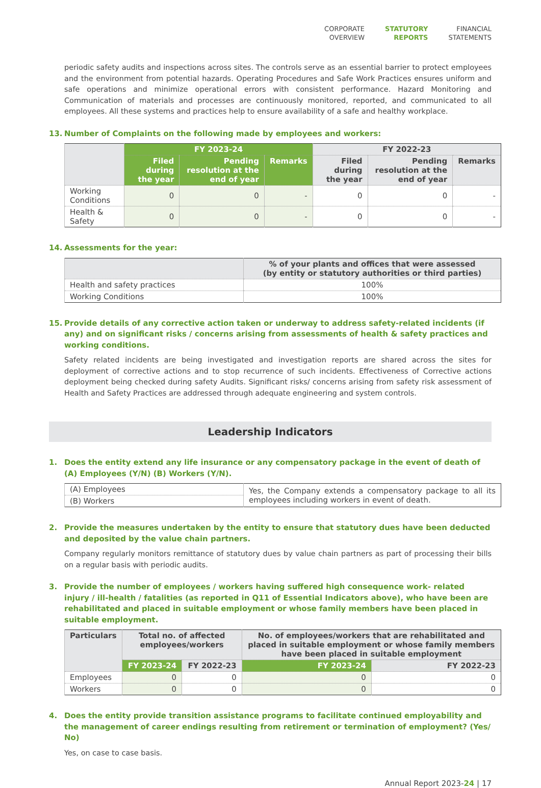CORPORATE
OVERVIEW
STATUTORY
REPORTS
FINANCIAL
STATEMENTS
periodic safety audits and inspections across sites. The controls serve as an essential barrier to protect employees and the environment from potential hazards. Operating Procedures and Safe Work Practices ensures uniform and safe operations and minimize operational errors with consistent performance. Hazard Monitoring and Communication of materials and processes are continuously monitored, reported, and communicated to all employees. All these systems and practices help to ensure availability of a safe and healthy workplace.
13. Number of Complaints on the following made by employees and workers:
| | FY 2023-24 | | | FY 2022-23 | | |
| --- | --- | --- | --- | --- | --- | --- |
| | Filed during the year | Pending resolution at the end of year | Remarks | Filed during the year | Pending resolution at the end of year | Remarks |
| Working Conditions | 0 | 0 | - | 0 | 0 | - |
| Health & Safety | 0 | 0 | - | 0 | 0 | - |
14. Assessments for the year:
| | % of your plants and offices that were assessed (by entity or statutory authorities or third parties) |
| --- | --- |
| Health and safety practices | 100% |
| Working Conditions | 100% |
15. Provide details of any corrective action taken or underway to address safety-related incidents (if any) and on significant risks / concerns arising from assessments of health & safety practices and working conditions.
Safety related incidents are being investigated and investigation reports are shared across the sites for deployment of corrective actions and to stop recurrence of such incidents. Effectiveness of Corrective actions deployment being checked during safety Audits. Significant risks/ concerns arising from safety risk assessment of Health and Safety Practices are addressed through adequate engineering and system controls.
Leadership Indicators
1. Does the entity extend any life insurance or any compensatory package in the event of death of (A) Employees (Y/N) (B) Workers (Y/N).
| (A) Employees | Yes, the Company extends a compensatory package to all its employees including workers in event of death. |
| (B) Workers | |
2. Provide the measures undertaken by the entity to ensure that statutory dues have been deducted and deposited by the value chain partners.
Company regularly monitors remittance of statutory dues by value chain partners as part of processing their bills on a regular basis with periodic audits.
3. Provide the number of employees / workers having suffered high consequence work- related injury / ill-health / fatalities (as reported in Q11 of Essential Indicators above), who have been are rehabilitated and placed in suitable employment or whose family members have been placed in suitable employment.
| Particulars | Total no. of affected employees/workers | | No. of employees/workers that are rehabilitated and placed in suitable employment or whose family members have been placed in suitable employment | |
| --- | --- | --- | --- | --- |
| | FY 2023-24 | FY 2022-23 | FY 2023-24 | FY 2022-23 |
| Employees | 0 | 0 | 0 | 0 |
| Workers | 0 | 0 | 0 | 0 |
4. Does the entity provide transition assistance programs to facilitate continued employability and the management of career endings resulting from retirement or termination of employment? (Yes/ No)
Yes, on case to case basis.
Annual Report 2023-24 | 17